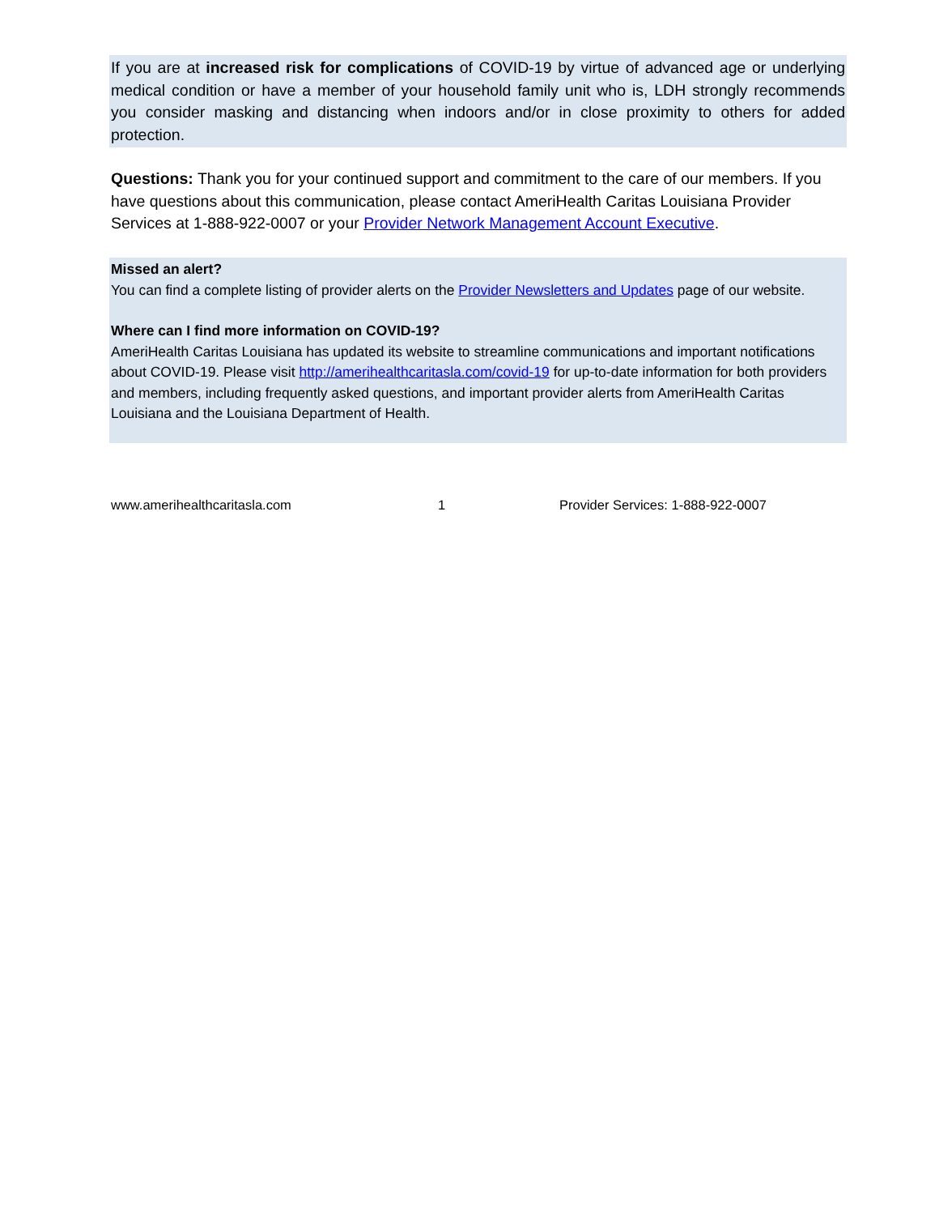If you are at increased risk for complications of COVID-19 by virtue of advanced age or underlying medical condition or have a member of your household family unit who is, LDH strongly recommends you consider masking and distancing when indoors and/or in close proximity to others for added protection.
Questions: Thank you for your continued support and commitment to the care of our members. If you have questions about this communication, please contact AmeriHealth Caritas Louisiana Provider Services at 1-888-922-0007 or your Provider Network Management Account Executive.
Missed an alert?
You can find a complete listing of provider alerts on the Provider Newsletters and Updates page of our website.
Where can I find more information on COVID-19?
AmeriHealth Caritas Louisiana has updated its website to streamline communications and important notifications about COVID-19. Please visit http://amerihealthcaritasla.com/covid-19 for up-to-date information for both providers and members, including frequently asked questions, and important provider alerts from AmeriHealth Caritas Louisiana and the Louisiana Department of Health.
www.amerihealthcaritasla.com 1 Provider Services: 1-888-922-0007